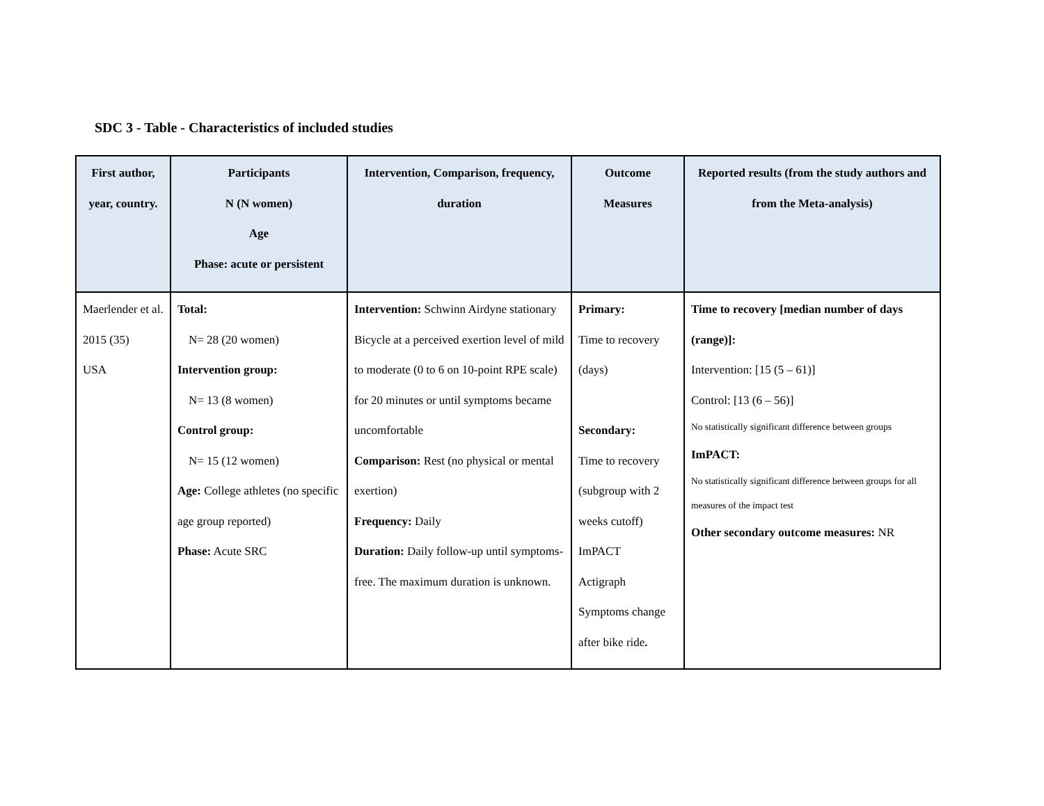SDC 3 - Table - Characteristics of included studies
| First author, year, country. | Participants N (N women) Age Phase: acute or persistent | Intervention, Comparison, frequency, duration | Outcome Measures | Reported results (from the study authors and from the Meta-analysis) |
| --- | --- | --- | --- | --- |
| Maerlender et al. 2015 (35) USA | Total: N= 28 (20 women) Intervention group: N= 13 (8 women) Control group: N= 15 (12 women) Age: College athletes (no specific age group reported) Phase: Acute SRC | Intervention: Schwinn Airdyne stationary Bicycle at a perceived exertion level of mild to moderate (0 to 6 on 10-point RPE scale) for 20 minutes or until symptoms became uncomfortable Comparison: Rest (no physical or mental exertion) Frequency: Daily Duration: Daily follow-up until symptoms-free. The maximum duration is unknown. | Primary: Time to recovery (days) Secondary: Time to recovery (subgroup with 2 weeks cutoff) ImPACT Actigraph Symptoms change after bike ride . | Time to recovery [median number of days (range)]: Intervention: [15 (5 – 61)] Control: [13 (6 – 56)] No statistically significant difference between groups ImPACT: No statistically significant difference between groups for all measures of the impact test Other secondary outcome measures: NR |